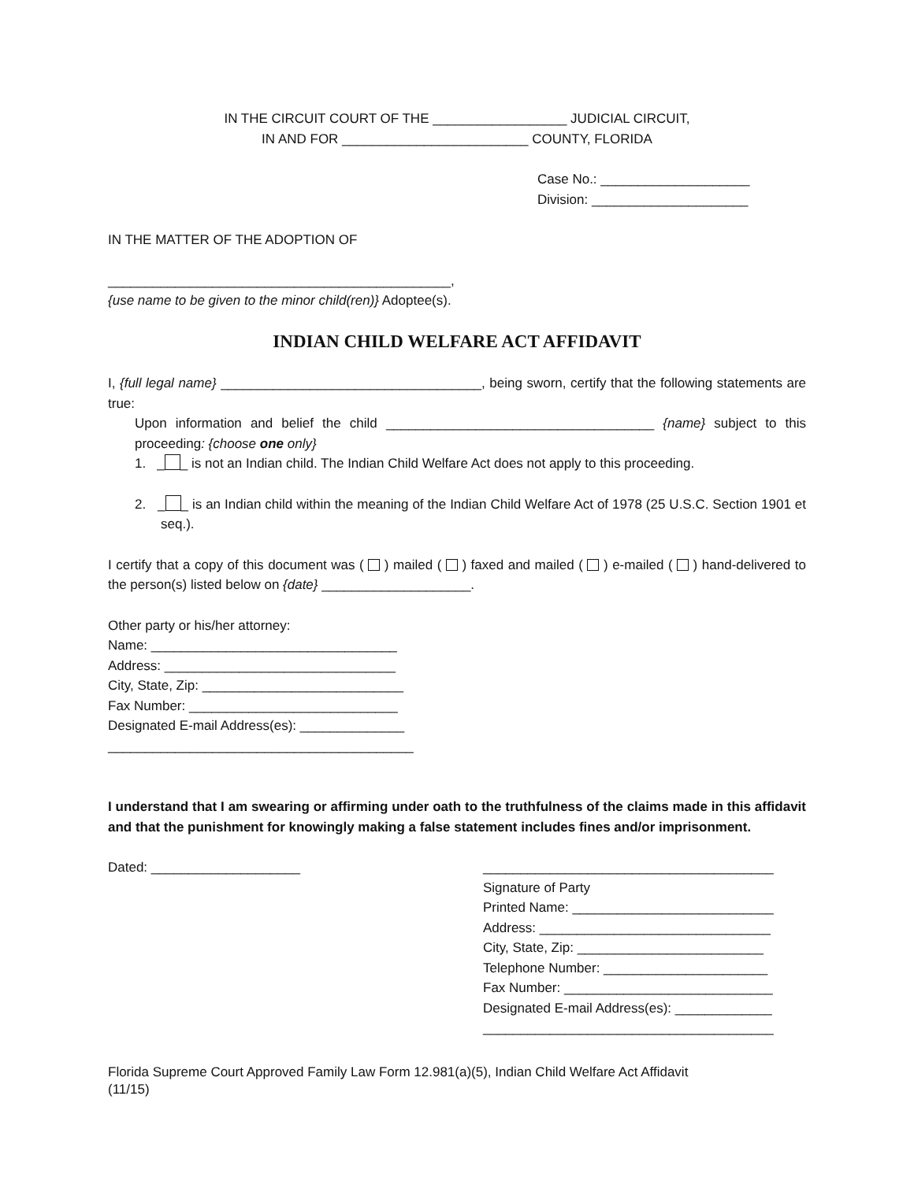IN THE CIRCUIT COURT OF THE __________________ JUDICIAL CIRCUIT,
IN AND FOR _________________________ COUNTY, FLORIDA
Case No.: ____________________
Division: _____________________
IN THE MATTER OF THE ADOPTION OF
______________________________________________,
{use name to be given to the minor child(ren)} Adoptee(s).
INDIAN CHILD WELFARE ACT AFFIDAVIT
I, {full legal name} ___________________________________, being sworn, certify that the following statements are true:
Upon information and belief the child ____________________________________ {name} subject to this proceeding: {choose one only}
1. _ _ is not an Indian child. The Indian Child Welfare Act does not apply to this proceeding.
2. _ _ is an Indian child within the meaning of the Indian Child Welfare Act of 1978 (25 U.S.C. Section 1901 et seq.).
I certify that a copy of this document was ( ) mailed ( ) faxed and mailed ( ) e-mailed ( ) hand-delivered to the person(s) listed below on {date} ____________________.
Other party or his/her attorney:
Name: _________________________________
Address: _______________________________
City, State, Zip: ___________________________
Fax Number: ____________________________
Designated E-mail Address(es): ______________
_________________________________________
I understand that I am swearing or affirming under oath to the truthfulness of the claims made in this affidavit and that the punishment for knowingly making a false statement includes fines and/or imprisonment.
Dated: ____________________ _______________________________________
Signature of Party
Printed Name: ___________________________
Address: _______________________________
City, State, Zip: _________________________
Telephone Number: ______________________
Fax Number: ____________________________
Designated E-mail Address(es): _____________
_______________________________________
Florida Supreme Court Approved Family Law Form 12.981(a)(5), Indian Child Welfare Act Affidavit
(11/15)